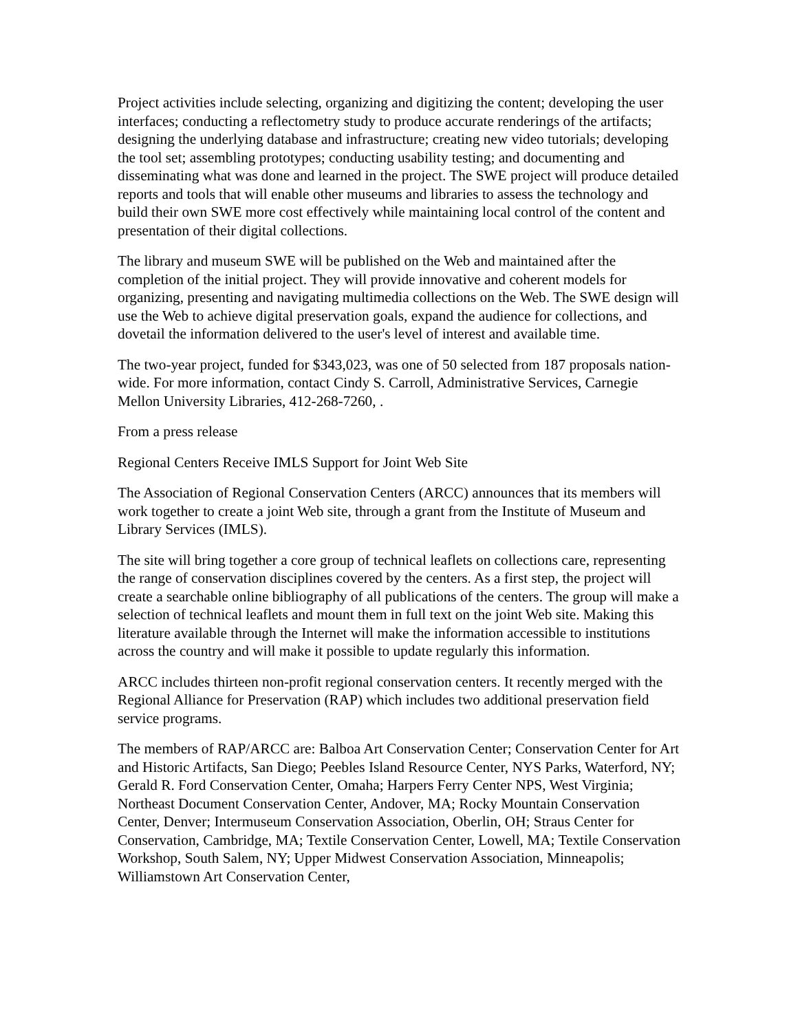Project activities include selecting, organizing and digitizing the content; developing the user interfaces; conducting a reflectometry study to produce accurate renderings of the artifacts; designing the underlying database and infrastructure; creating new video tutorials; developing the tool set; assembling prototypes; conducting usability testing; and documenting and disseminating what was done and learned in the project. The SWE project will produce detailed reports and tools that will enable other museums and libraries to assess the technology and build their own SWE more cost effectively while maintaining local control of the content and presentation of their digital collections.
The library and museum SWE will be published on the Web and maintained after the completion of the initial project. They will provide innovative and coherent models for organizing, presenting and navigating multimedia collections on the Web. The SWE design will use the Web to achieve digital preservation goals, expand the audience for collections, and dovetail the information delivered to the user's level of interest and available time.
The two-year project, funded for $343,023, was one of 50 selected from 187 proposals nation-wide. For more information, contact Cindy S. Carroll, Administrative Services, Carnegie Mellon University Libraries, 412-268-7260, .
From a press release
Regional Centers Receive IMLS Support for Joint Web Site
The Association of Regional Conservation Centers (ARCC) announces that its members will work together to create a joint Web site, through a grant from the Institute of Museum and Library Services (IMLS).
The site will bring together a core group of technical leaflets on collections care, representing the range of conservation disciplines covered by the centers. As a first step, the project will create a searchable online bibliography of all publications of the centers. The group will make a selection of technical leaflets and mount them in full text on the joint Web site. Making this literature available through the Internet will make the information accessible to institutions across the country and will make it possible to update regularly this information.
ARCC includes thirteen non-profit regional conservation centers. It recently merged with the Regional Alliance for Preservation (RAP) which includes two additional preservation field service programs.
The members of RAP/ARCC are: Balboa Art Conservation Center; Conservation Center for Art and Historic Artifacts, San Diego; Peebles Island Resource Center, NYS Parks, Waterford, NY; Gerald R. Ford Conservation Center, Omaha; Harpers Ferry Center NPS, West Virginia; Northeast Document Conservation Center, Andover, MA; Rocky Mountain Conservation Center, Denver; Intermuseum Conservation Association, Oberlin, OH; Straus Center for Conservation, Cambridge, MA; Textile Conservation Center, Lowell, MA; Textile Conservation Workshop, South Salem, NY; Upper Midwest Conservation Association, Minneapolis; Williamstown Art Conservation Center,